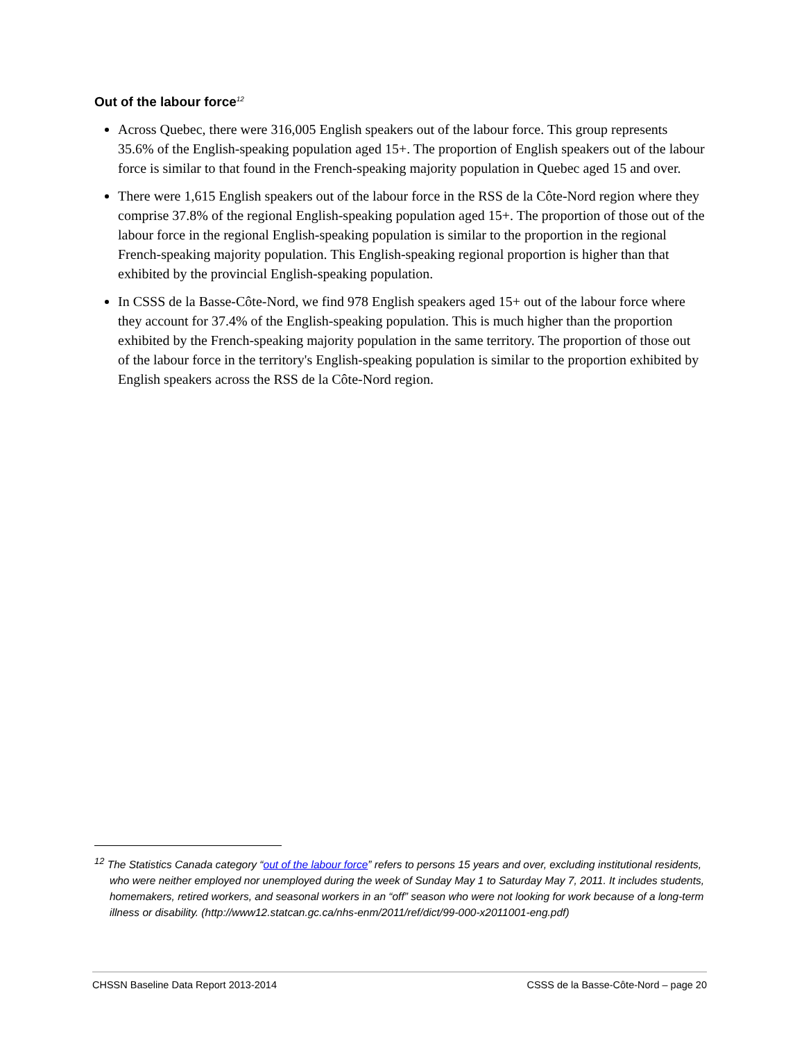Out of the labour force<sup>12</sup>
Across Quebec, there were 316,005 English speakers out of the labour force. This group represents 35.6% of the English-speaking population aged 15+. The proportion of English speakers out of the labour force is similar to that found in the French-speaking majority population in Quebec aged 15 and over.
There were 1,615 English speakers out of the labour force in the RSS de la Côte-Nord region where they comprise 37.8% of the regional English-speaking population aged 15+. The proportion of those out of the labour force in the regional English-speaking population is similar to the proportion in the regional French-speaking majority population. This English-speaking regional proportion is higher than that exhibited by the provincial English-speaking population.
In CSSS de la Basse-Côte-Nord, we find 978 English speakers aged 15+ out of the labour force where they account for 37.4% of the English-speaking population. This is much higher than the proportion exhibited by the French-speaking majority population in the same territory. The proportion of those out of the labour force in the territory's English-speaking population is similar to the proportion exhibited by English speakers across the RSS de la Côte-Nord region.
<sup>12</sup> The Statistics Canada category “out of the labour force” refers to persons 15 years and over, excluding institutional residents, who were neither employed nor unemployed during the week of Sunday May 1 to Saturday May 7, 2011. It includes students, homemakers, retired workers, and seasonal workers in an “off” season who were not looking for work because of a long-term illness or disability. (http://www12.statcan.gc.ca/nhs-enm/2011/ref/dict/99-000-x2011001-eng.pdf)
CHSSN Baseline Data Report 2013-2014 CSSS de la Basse-Côte-Nord – page 20